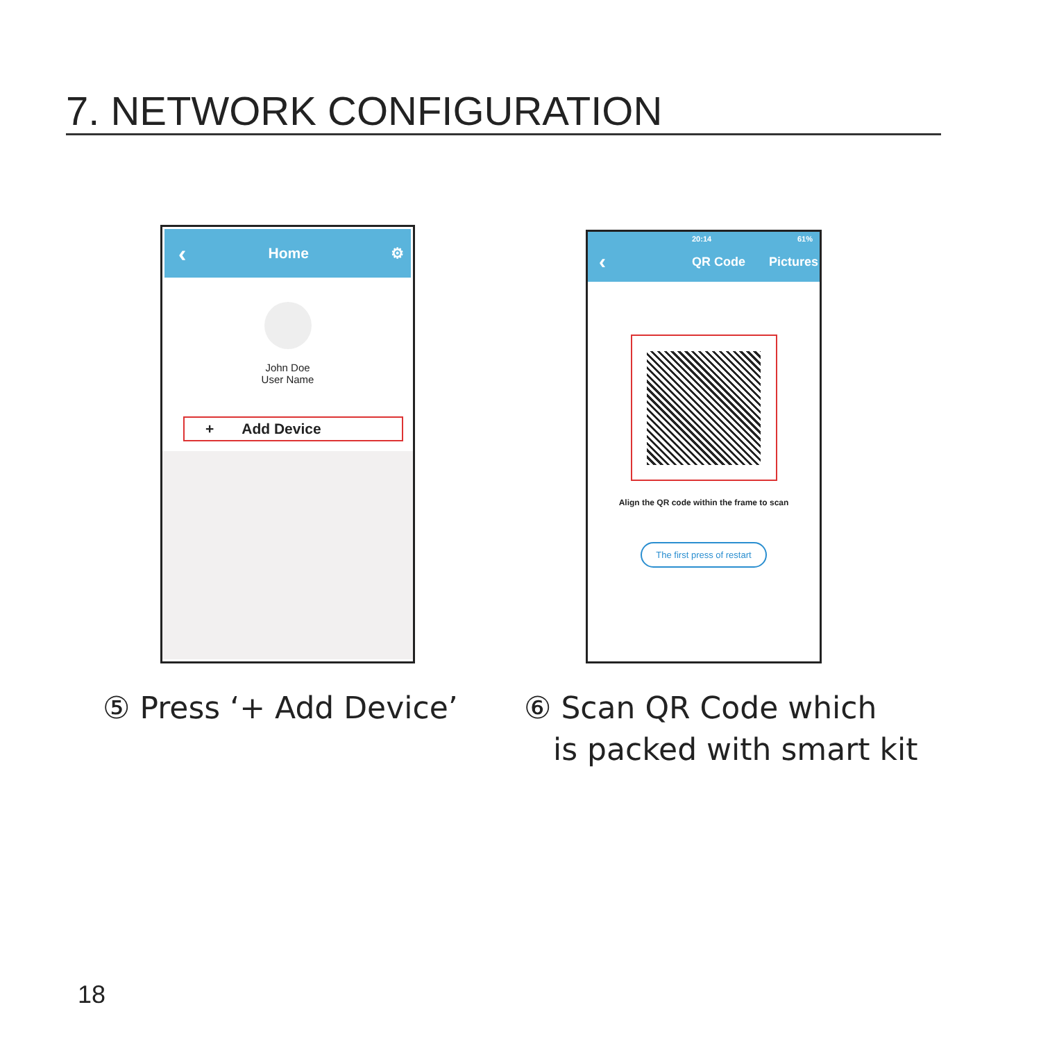7. NETWORK CONFIGURATION
‹ Home ⚙
John Doe
User Name
+ Add Device
20:14 61%
‹ QR Code Pictures
Align the QR code within the frame to scan
The first press of restart
⑤ Press ‘+ Add Device’
⑥ Scan QR Code which
is packed with smart kit
18